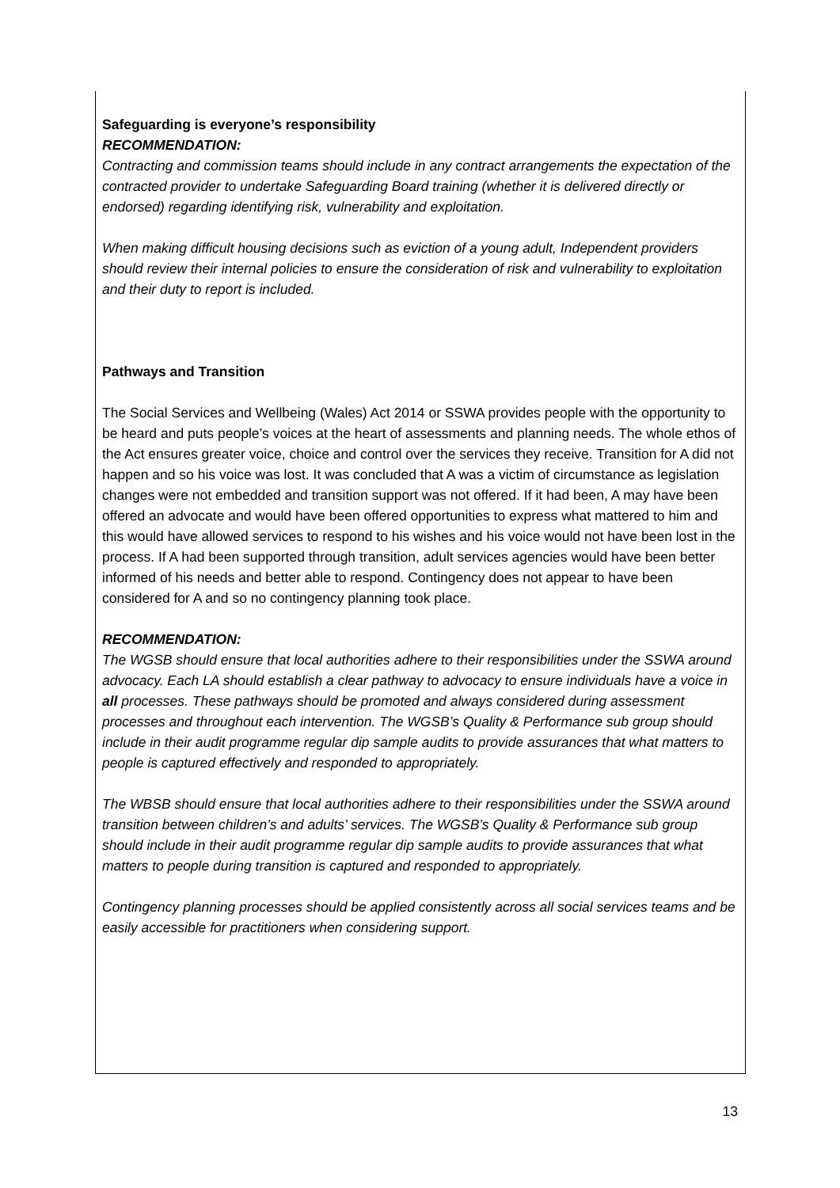Safeguarding is everyone’s responsibility
RECOMMENDATION:
Contracting and commission teams should include in any contract arrangements the expectation of the contracted provider to undertake Safeguarding Board training (whether it is delivered directly or endorsed) regarding identifying risk, vulnerability and exploitation.
When making difficult housing decisions such as eviction of a young adult, Independent providers should review their internal policies to ensure the consideration of risk and vulnerability to exploitation and their duty to report is included.
Pathways and Transition
The Social Services and Wellbeing (Wales) Act 2014 or SSWA provides people with the opportunity to be heard and puts people’s voices at the heart of assessments and planning needs. The whole ethos of the Act ensures greater voice, choice and control over the services they receive. Transition for A did not happen and so his voice was lost. It was concluded that A was a victim of circumstance as legislation changes were not embedded and transition support was not offered. If it had been, A may have been offered an advocate and would have been offered opportunities to express what mattered to him and this would have allowed services to respond to his wishes and his voice would not have been lost in the process. If A had been supported through transition, adult services agencies would have been better informed of his needs and better able to respond. Contingency does not appear to have been considered for A and so no contingency planning took place.
RECOMMENDATION:
The WGSB should ensure that local authorities adhere to their responsibilities under the SSWA around advocacy. Each LA should establish a clear pathway to advocacy to ensure individuals have a voice in all processes. These pathways should be promoted and always considered during assessment processes and throughout each intervention. The WGSB’s Quality & Performance sub group should include in their audit programme regular dip sample audits to provide assurances that what matters to people is captured effectively and responded to appropriately.
The WBSB should ensure that local authorities adhere to their responsibilities under the SSWA around transition between children’s and adults’ services. The WGSB’s Quality & Performance sub group should include in their audit programme regular dip sample audits to provide assurances that what matters to people during transition is captured and responded to appropriately.
Contingency planning processes should be applied consistently across all social services teams and be easily accessible for practitioners when considering support.
13